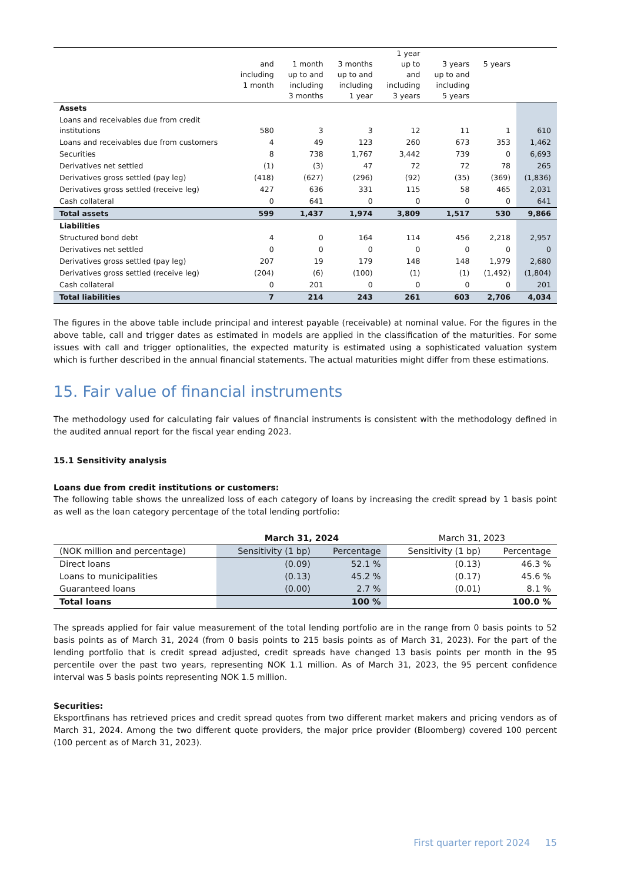| | and including 1 month | 1 month up to and including 3 months | 3 months up to and including 1 year | 1 year up to and including 3 years | 3 years up to and including 5 years | 5 years | |
| --- | --- | --- | --- | --- | --- | --- | --- |
| Assets | | | | | | | |
| Loans and receivables due from credit institutions | 580 | 3 | 3 | 12 | 11 | 1 | 610 |
| Loans and receivables due from customers | 4 | 49 | 123 | 260 | 673 | 353 | 1,462 |
| Securities | 8 | 738 | 1,767 | 3,442 | 739 | 0 | 6,693 |
| Derivatives net settled | (1) | (3) | 47 | 72 | 72 | 78 | 265 |
| Derivatives gross settled (pay leg) | (418) | (627) | (296) | (92) | (35) | (369) | (1,836) |
| Derivatives gross settled (receive leg) | 427 | 636 | 331 | 115 | 58 | 465 | 2,031 |
| Cash collateral | 0 | 641 | 0 | 0 | 0 | 0 | 641 |
| Total assets | 599 | 1,437 | 1,974 | 3,809 | 1,517 | 530 | 9,866 |
| Liabilities | | | | | | | |
| Structured bond debt | 4 | 0 | 164 | 114 | 456 | 2,218 | 2,957 |
| Derivatives net settled | 0 | 0 | 0 | 0 | 0 | 0 | 0 |
| Derivatives gross settled (pay leg) | 207 | 19 | 179 | 148 | 148 | 1,979 | 2,680 |
| Derivatives gross settled (receive leg) | (204) | (6) | (100) | (1) | (1) | (1,492) | (1,804) |
| Cash collateral | 0 | 201 | 0 | 0 | 0 | 0 | 201 |
| Total liabilities | 7 | 214 | 243 | 261 | 603 | 2,706 | 4,034 |
The figures in the above table include principal and interest payable (receivable) at nominal value. For the figures in the above table, call and trigger dates as estimated in models are applied in the classification of the maturities. For some issues with call and trigger optionalities, the expected maturity is estimated using a sophisticated valuation system which is further described in the annual financial statements. The actual maturities might differ from these estimations.
15. Fair value of financial instruments
The methodology used for calculating fair values of financial instruments is consistent with the methodology defined in the audited annual report for the fiscal year ending 2023.
15.1 Sensitivity analysis
Loans due from credit institutions or customers:
The following table shows the unrealized loss of each category of loans by increasing the credit spread by 1 basis point as well as the loan category percentage of the total lending portfolio:
| | March 31, 2024 | | March 31, 2023 | |
| (NOK million and percentage) | Sensitivity (1 bp) | Percentage | Sensitivity (1 bp) | Percentage |
| Direct loans | (0.09) | 52.1 % | (0.13) | 46.3 % |
| Loans to municipalities | (0.13) | 45.2 % | (0.17) | 45.6 % |
| Guaranteed loans | (0.00) | 2.7 % | (0.01) | 8.1 % |
| Total loans | | 100 % | | 100.0 % |
The spreads applied for fair value measurement of the total lending portfolio are in the range from 0 basis points to 52 basis points as of March 31, 2024 (from 0 basis points to 215 basis points as of March 31, 2023). For the part of the lending portfolio that is credit spread adjusted, credit spreads have changed 13 basis points per month in the 95 percentile over the past two years, representing NOK 1.1 million. As of March 31, 2023, the 95 percent confidence interval was 5 basis points representing NOK 1.5 million.
Securities:
Eksportfinans has retrieved prices and credit spread quotes from two different market makers and pricing vendors as of March 31, 2024. Among the two different quote providers, the major price provider (Bloomberg) covered 100 percent (100 percent as of March 31, 2023).
First quarter report 2024 15